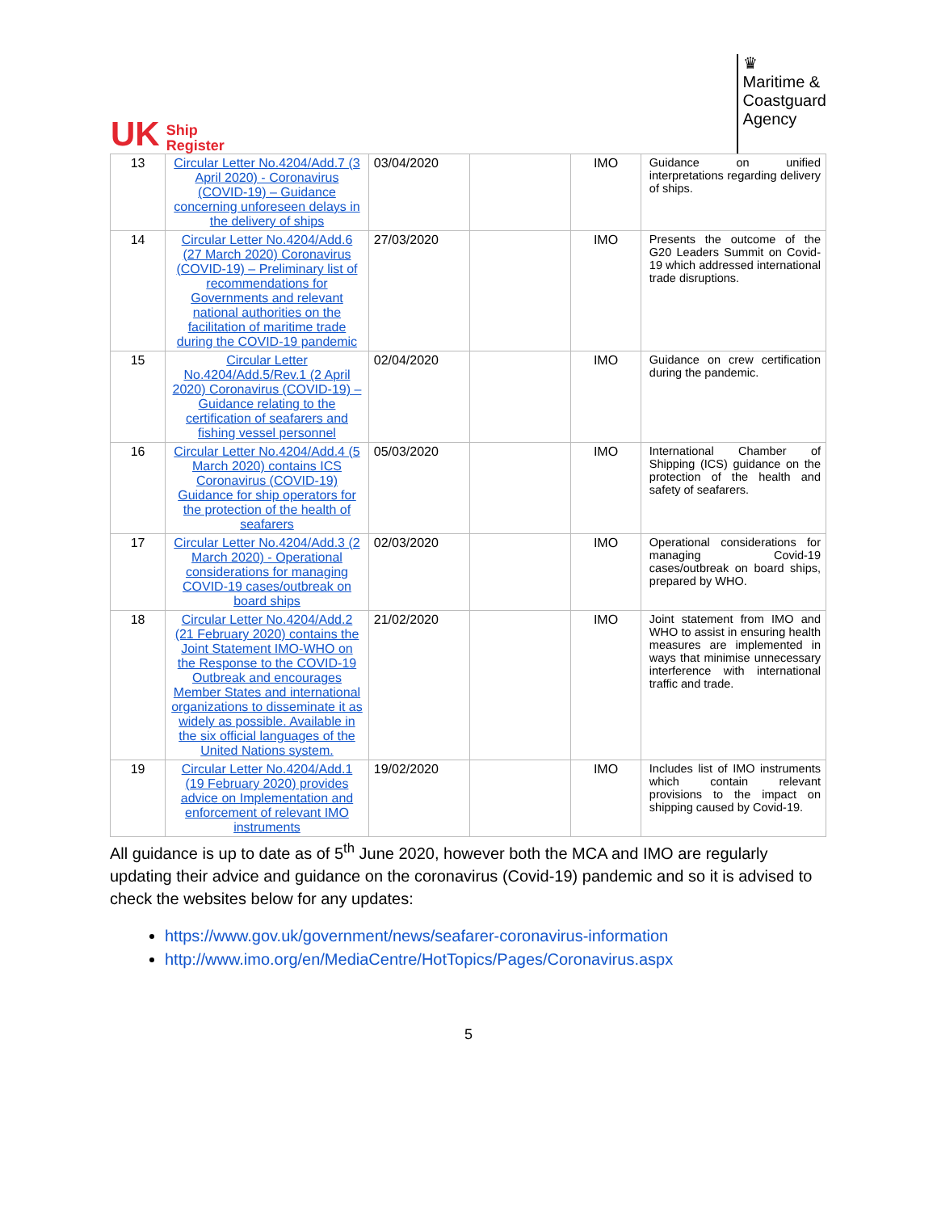UK Ship
Register
♛
Maritime &
Coastguard
Agency
| 13 | Circular Letter No.4204/Add.7 (3 April 2020) - Coronavirus (COVID-19) – Guidance concerning unforeseen delays in the delivery of ships | 03/04/2020 | | IMO | Guidance on unified interpretations regarding delivery of ships. |
| 14 | Circular Letter No.4204/Add.6 (27 March 2020) Coronavirus (COVID-19) – Preliminary list of recommendations for Governments and relevant national authorities on the facilitation of maritime trade during the COVID-19 pandemic | 27/03/2020 | | IMO | Presents the outcome of the G20 Leaders Summit on Covid-19 which addressed international trade disruptions. |
| 15 | Circular Letter No.4204/Add.5/Rev.1 (2 April 2020) Coronavirus (COVID-19) – Guidance relating to the certification of seafarers and fishing vessel personnel | 02/04/2020 | | IMO | Guidance on crew certification during the pandemic. |
| 16 | Circular Letter No.4204/Add.4 (5 March 2020) contains ICS Coronavirus (COVID-19) Guidance for ship operators for the protection of the health of seafarers | 05/03/2020 | | IMO | International Chamber of Shipping (ICS) guidance on the protection of the health and safety of seafarers. |
| 17 | Circular Letter No.4204/Add.3 (2 March 2020) - Operational considerations for managing COVID-19 cases/outbreak on board ships | 02/03/2020 | | IMO | Operational considerations for managing Covid-19 cases/outbreak on board ships, prepared by WHO. |
| 18 | Circular Letter No.4204/Add.2 (21 February 2020) contains the Joint Statement IMO-WHO on the Response to the COVID-19 Outbreak and encourages Member States and international organizations to disseminate it as widely as possible. Available in the six official languages of the United Nations system. | 21/02/2020 | | IMO | Joint statement from IMO and WHO to assist in ensuring health measures are implemented in ways that minimise unnecessary interference with international traffic and trade. |
| 19 | Circular Letter No.4204/Add.1 (19 February 2020) provides advice on Implementation and enforcement of relevant IMO instruments | 19/02/2020 | | IMO | Includes list of IMO instruments which contain relevant provisions to the impact on shipping caused by Covid-19. |
All guidance is up to date as of 5<sup>th</sup> June 2020, however both the MCA and IMO are regularly updating their advice and guidance on the coronavirus (Covid-19) pandemic and so it is advised to check the websites below for any updates:
https://www.gov.uk/government/news/seafarer-coronavirus-information
http://www.imo.org/en/MediaCentre/HotTopics/Pages/Coronavirus.aspx
5